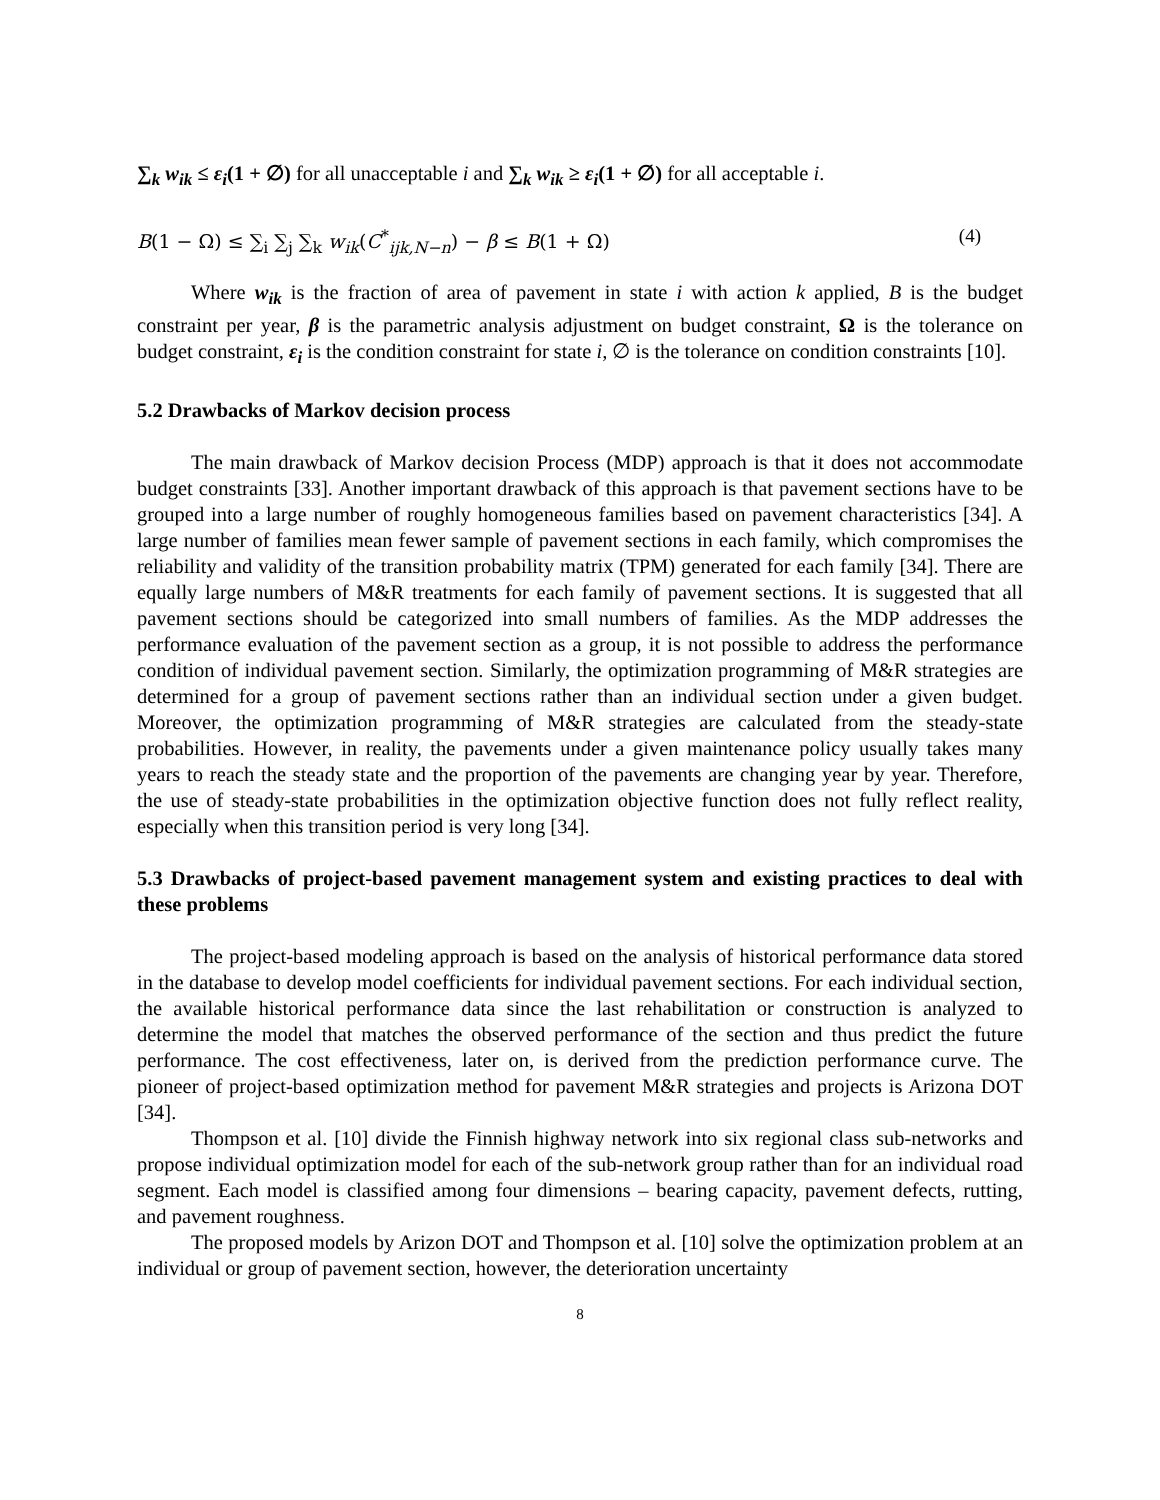∑<sub>k</sub> w<sub>ik</sub> ≤ ε<sub>i</sub>(1 + ∅) for all unacceptable i and ∑<sub>k</sub> w<sub>ik</sub> ≥ ε<sub>i</sub>(1 + ∅) for all acceptable i.
B(1 − Ω) ≤ ∑<sub>i</sub> ∑<sub>j</sub> ∑<sub>k</sub> w<sub>ik</sub>(C<sup>*</sup><sub>ijk,N−n</sub>) − β ≤ B(1 + Ω) (4)
Where w<sub>ik</sub> is the fraction of area of pavement in state i with action k applied, B is the budget constraint per year, β is the parametric analysis adjustment on budget constraint, Ω is the tolerance on budget constraint, ε<sub>i</sub> is the condition constraint for state i, ∅ is the tolerance on condition constraints [10].
5.2 Drawbacks of Markov decision process
The main drawback of Markov decision Process (MDP) approach is that it does not accommodate budget constraints [33]. Another important drawback of this approach is that pavement sections have to be grouped into a large number of roughly homogeneous families based on pavement characteristics [34]. A large number of families mean fewer sample of pavement sections in each family, which compromises the reliability and validity of the transition probability matrix (TPM) generated for each family [34]. There are equally large numbers of M&R treatments for each family of pavement sections. It is suggested that all pavement sections should be categorized into small numbers of families. As the MDP addresses the performance evaluation of the pavement section as a group, it is not possible to address the performance condition of individual pavement section. Similarly, the optimization programming of M&R strategies are determined for a group of pavement sections rather than an individual section under a given budget. Moreover, the optimization programming of M&R strategies are calculated from the steady-state probabilities. However, in reality, the pavements under a given maintenance policy usually takes many years to reach the steady state and the proportion of the pavements are changing year by year. Therefore, the use of steady-state probabilities in the optimization objective function does not fully reflect reality, especially when this transition period is very long [34].
5.3 Drawbacks of project-based pavement management system and existing practices to deal with these problems
The project-based modeling approach is based on the analysis of historical performance data stored in the database to develop model coefficients for individual pavement sections. For each individual section, the available historical performance data since the last rehabilitation or construction is analyzed to determine the model that matches the observed performance of the section and thus predict the future performance. The cost effectiveness, later on, is derived from the prediction performance curve. The pioneer of project-based optimization method for pavement M&R strategies and projects is Arizona DOT [34].
Thompson et al. [10] divide the Finnish highway network into six regional class sub-networks and propose individual optimization model for each of the sub-network group rather than for an individual road segment. Each model is classified among four dimensions – bearing capacity, pavement defects, rutting, and pavement roughness.
The proposed models by Arizon DOT and Thompson et al. [10] solve the optimization problem at an individual or group of pavement section, however, the deterioration uncertainty
8